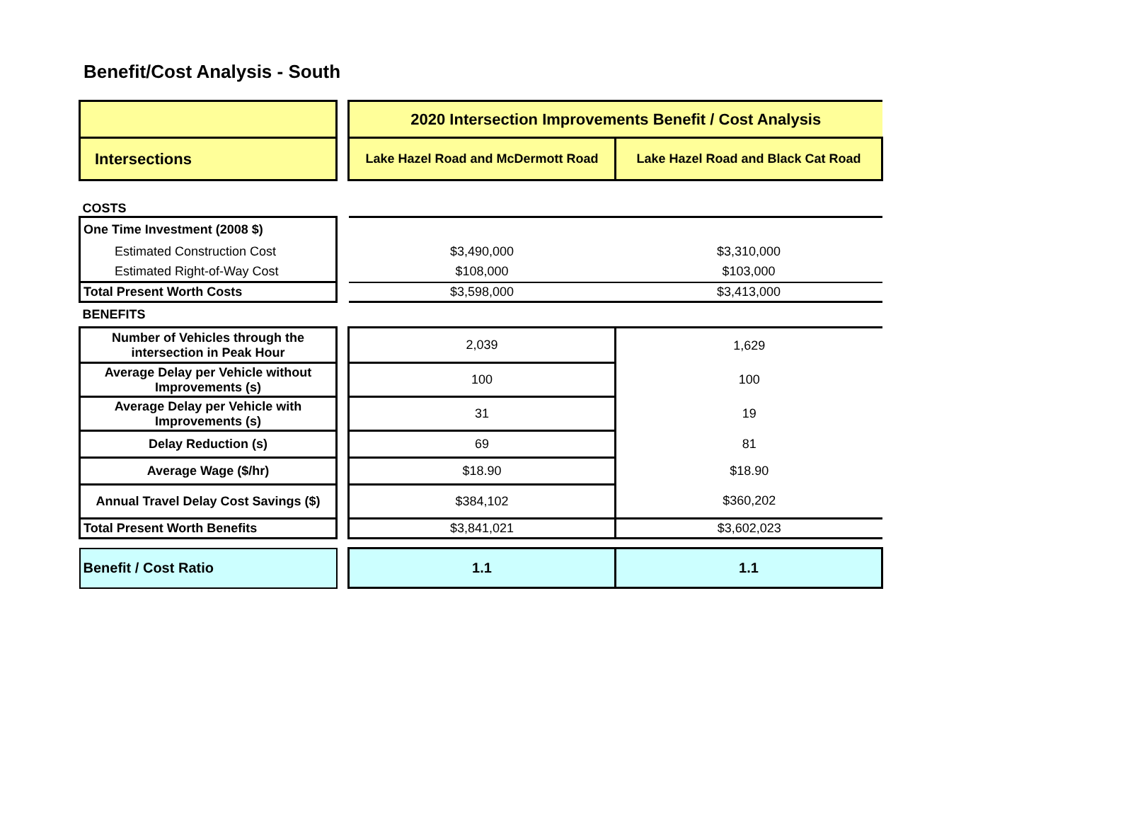Benefit/Cost Analysis - South
| | | 2020 Intersection Improvements Benefit / Cost Analysis | |
| Intersections | | Lake Hazel Road and McDermott Road | Lake Hazel Road and Black Cat Road |
| COSTS | | | |
| One Time Investment (2008 $) | | | |
| Estimated Construction Cost | | $3,490,000 | $3,310,000 |
| Estimated Right-of-Way Cost | | $108,000 | $103,000 |
| Total Present Worth Costs | | $3,598,000 | $3,413,000 |
| BENEFITS | | | |
| Number of Vehicles through the intersection in Peak Hour | | 2,039 | 1,629 |
| Average Delay per Vehicle without Improvements (s) | | 100 | 100 |
| Average Delay per Vehicle with Improvements (s) | | 31 | 19 |
| Delay Reduction (s) | | 69 | 81 |
| Average Wage ($/hr) | | $18.90 | $18.90 |
| Annual Travel Delay Cost Savings ($) | | $384,102 | $360,202 |
| Total Present Worth Benefits | | $3,841,021 | $3,602,023 |
| Benefit / Cost Ratio | | 1.1 | 1.1 |